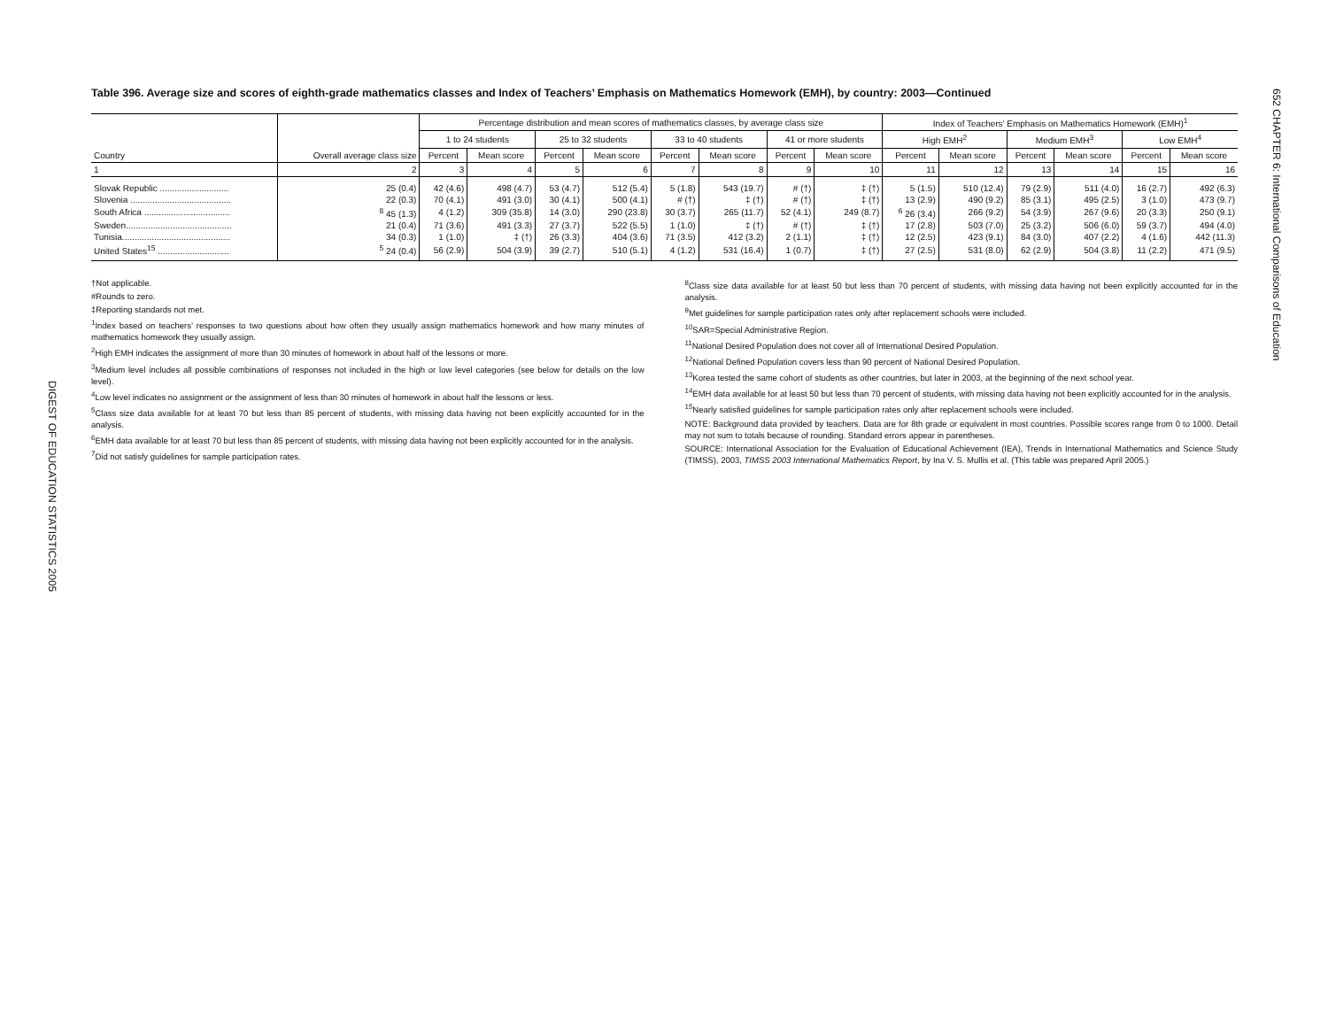652 CHAPTER 6: International Comparisons of Education
DIGEST OF EDUCATION STATISTICS 2005
Table 396. Average size and scores of eighth-grade mathematics classes and Index of Teachers’ Emphasis on Mathematics Homework (EMH), by country: 2003—Continued
| Country | Overall average class size | Percentage distribution and mean scores of mathematics classes, by average class size | | | | | | | | Index of Teachers' Emphasis on Mathematics Homework (EMH)<sup>1</sup> | | | | | |
| --- | --- | --- | --- | --- | --- | --- | --- | --- | --- | --- | --- | --- | --- | --- | --- |
| | | 1 to 24 students | | 25 to 32 students | | 33 to 40 students | | 41 or more students | | High EMH<sup>2</sup> | | Medium EMH<sup>3</sup> | | Low EMH<sup>4</sup> | |
| | | Percent | Mean score | Percent | Mean score | Percent | Mean score | Percent | Mean score | Percent | Mean score | Percent | Mean score | Percent | Mean score |
| 1 | 2 | 3 | 4 | 5 | 6 | 7 | 8 | 9 | 10 | 11 | 12 | 13 | 14 | 15 | 16 |
| Slovak Republic ............................ | 25 (0.4) | 42 (4.6) | 498 (4.7) | 53 (4.7) | 512 (5.4) | 5 (1.8) | 543 (19.7) | # (†) | ‡ (†) | 5 (1.5) | 510 (12.4) | 79 (2.9) | 511 (4.0) | 16 (2.7) | 492 (6.3) |
| Slovenia ......................................... | 22 (0.3) | 70 (4.1) | 491 (3.0) | 30 (4.1) | 500 (4.1) | # (†) | ‡ (†) | # (†) | ‡ (†) | 13 (2.9) | 490 (9.2) | 85 (3.1) | 495 (2.5) | 3 (1.0) | 473 (9.7) |
| South Africa ................................... | <sup>8</sup> 45 (1.3) | 4 (1.2) | 309 (35.8) | 14 (3.0) | 290 (23.8) | 30 (3.7) | 265 (11.7) | 52 (4.1) | 249 (8.7) | <sup>6</sup> 26 (3.4) | 266 (9.2) | 54 (3.9) | 267 (9.6) | 20 (3.3) | 250 (9.1) |
| Sweden........................................... | 21 (0.4) | 71 (3.6) | 491 (3.3) | 27 (3.7) | 522 (5.5) | 1 (1.0) | ‡ (†) | # (†) | ‡ (†) | 17 (2.8) | 503 (7.0) | 25 (3.2) | 506 (6.0) | 59 (3.7) | 494 (4.0) |
| Tunisia............................................ | 34 (0.3) | 1 (1.0) | ‡ (†) | 26 (3.3) | 404 (3.6) | 71 (3.5) | 412 (3.2) | 2 (1.1) | ‡ (†) | 12 (2.5) | 423 (9.1) | 84 (3.0) | 407 (2.2) | 4 (1.6) | 442 (11.3) |
| United States<sup>15</sup> ............................. | <sup>5</sup> 24 (0.4) | 56 (2.9) | 504 (3.9) | 39 (2.7) | 510 (5.1) | 4 (1.2) | 531 (16.4) | 1 (0.7) | ‡ (†) | 27 (2.5) | 531 (8.0) | 62 (2.9) | 504 (3.8) | 11 (2.2) | 471 (9.5) |
†Not applicable.
#Rounds to zero.
‡Reporting standards not met.
<sup>1</sup> Index based on teachers’ responses to two questions about how often they usually assign mathematics homework and how many minutes of mathematics homework they usually assign.
<sup>2</sup> High EMH indicates the assignment of more than 30 minutes of homework in about half of the lessons or more.
<sup>3</sup> Medium level includes all possible combinations of responses not included in the high or low level categories (see below for details on the low level).
<sup>4</sup> Low level indicates no assignment or the assignment of less than 30 minutes of homework in about half the lessons or less.
<sup>5</sup> Class size data available for at least 70 but less than 85 percent of students, with missing data having not been explicitly accounted for in the analysis.
<sup>6</sup> EMH data available for at least 70 but less than 85 percent of students, with missing data having not been explicitly accounted for in the analysis.
<sup>7</sup> Did not satisfy guidelines for sample participation rates.
<sup>8</sup> Class size data available for at least 50 but less than 70 percent of students, with missing data having not been explicitly accounted for in the analysis.
<sup>9</sup> Met guidelines for sample participation rates only after replacement schools were included.
<sup>10</sup> SAR=Special Administrative Region.
<sup>11</sup> National Desired Population does not cover all of International Desired Population.
<sup>12</sup> National Defined Population covers less than 90 percent of National Desired Population.
<sup>13</sup> Korea tested the same cohort of students as other countries, but later in 2003, at the beginning of the next school year.
<sup>14</sup> EMH data available for at least 50 but less than 70 percent of students, with missing data having not been explicitly accounted for in the analysis.
<sup>15</sup> Nearly satisfied guidelines for sample participation rates only after replacement schools were included.
NOTE: Background data provided by teachers. Data are for 8th grade or equivalent in most countries. Possible scores range from 0 to 1000. Detail may not sum to totals because of rounding. Standard errors appear in parentheses.
SOURCE: International Association for the Evaluation of Educational Achievement (IEA), Trends in International Mathematics and Science Study (TIMSS), 2003, TIMSS 2003 International Mathematics Report, by Ina V. S. Mullis et al. (This table was prepared April 2005.)